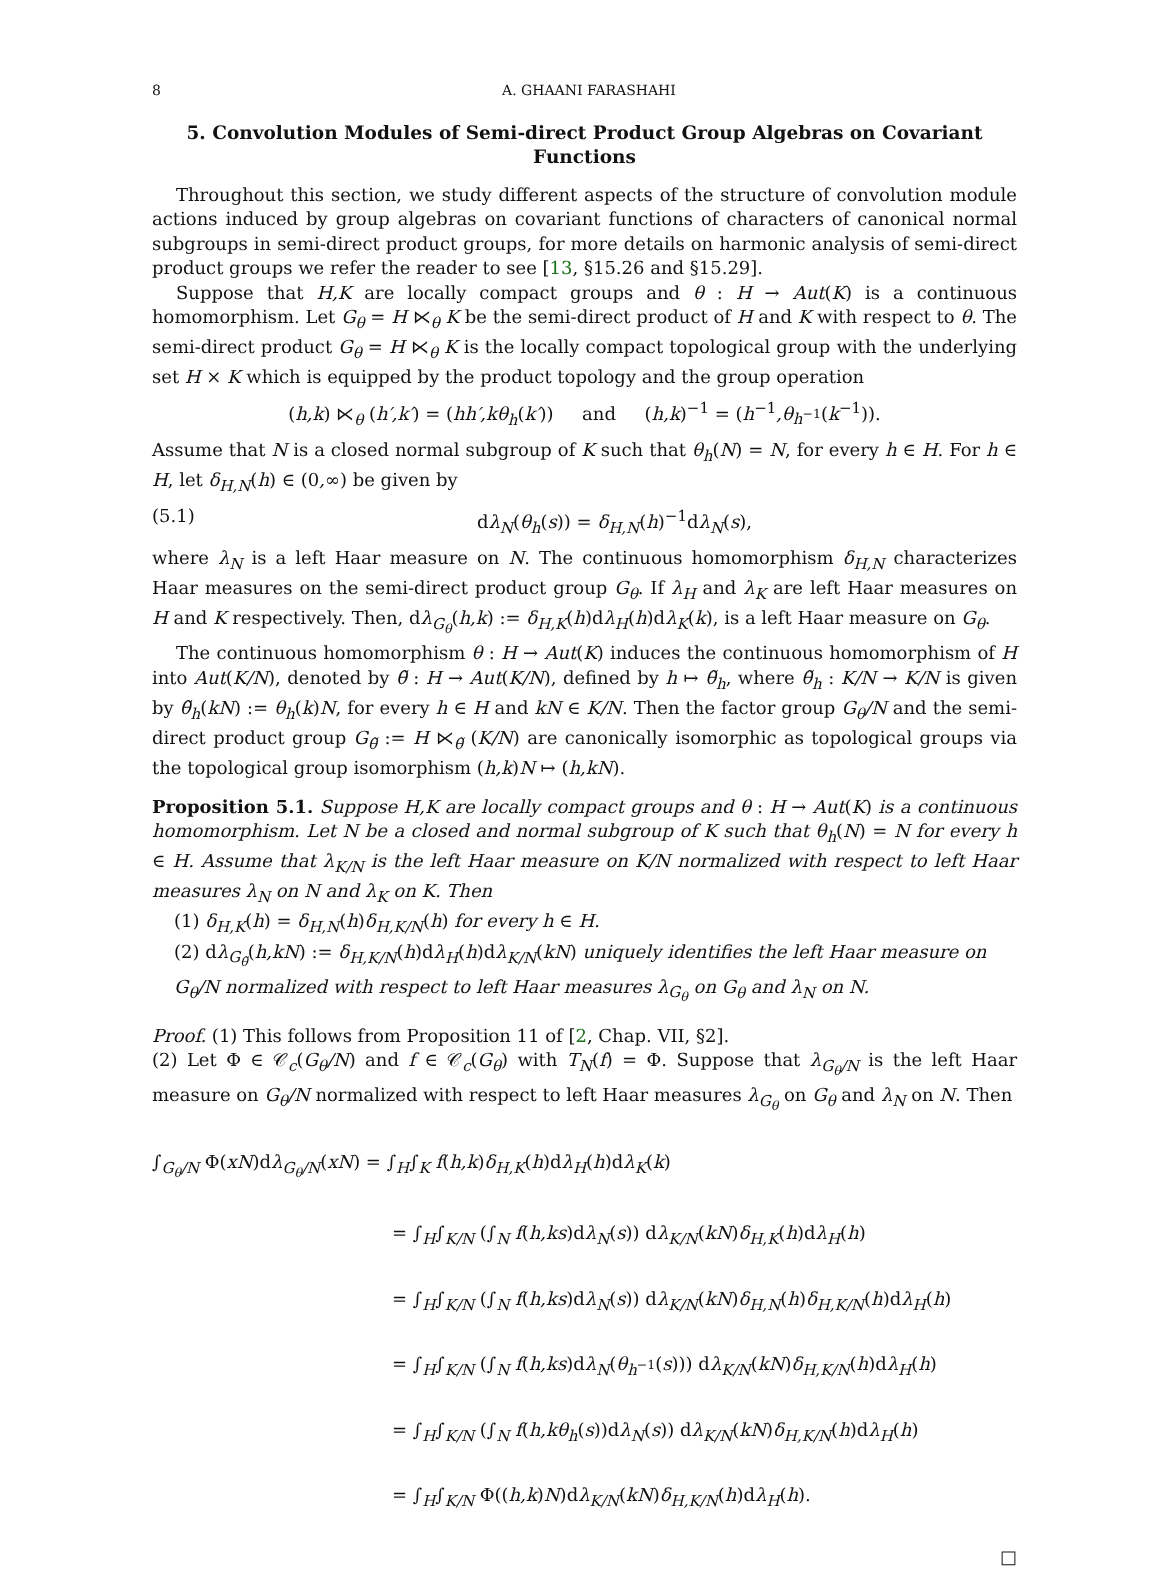8 A. GHAANI FARASHAHI
5. Convolution Modules of Semi-direct Product Group Algebras on Covariant Functions
Throughout this section, we study different aspects of the structure of convolution module actions induced by group algebras on covariant functions of characters of canonical normal subgroups in semi-direct product groups, for more details on harmonic analysis of semi-direct product groups we refer the reader to see [13, §15.26 and §15.29].
Suppose that H,K are locally compact groups and θ : H → Aut(K) is a continuous homomorphism. Let G<sub>θ</sub> = H ⋉<sub>θ</sub> K be the semi-direct product of H and K with respect to θ. The semi-direct product G<sub>θ</sub> = H ⋉<sub>θ</sub> K is the locally compact topological group with the underlying set H × K which is equipped by the product topology and the group operation
(h,k) ⋉<sub>θ</sub> (h′,k′) = (hh′,kθ<sub>h</sub>(k′)) and (h,k)<sup>−1</sup> = (h<sup>−1</sup>,θ<sub>h<sup>−1</sup></sub>(k<sup>−1</sup>)).
Assume that N is a closed normal subgroup of K such that θ<sub>h</sub>(N) = N, for every h ∈ H. For h ∈ H, let δ<sub>H,N</sub>(h) ∈ (0,∞) be given by
(5.1) dλ<sub>N</sub>(θ<sub>h</sub>(s)) = δ<sub>H,N</sub>(h)<sup>−1</sup>dλ<sub>N</sub>(s),
where λ<sub>N</sub> is a left Haar measure on N. The continuous homomorphism δ<sub>H,N</sub> characterizes Haar measures on the semi-direct product group G<sub>θ</sub>. If λ<sub>H</sub> and λ<sub>K</sub> are left Haar measures on H and K respectively. Then, dλ<sub>G<sub>θ</sub></sub>(h,k) := δ<sub>H,K</sub>(h)dλ<sub>H</sub>(h)dλ<sub>K</sub>(k), is a left Haar measure on G<sub>θ</sub>.
The continuous homomorphism θ : H → Aut(K) induces the continuous homomorphism of H into Aut(K/N), denoted by θ̃ : H → Aut(K/N), defined by h ↦ θ̃<sub>h</sub>, where θ̃<sub>h</sub> : K/N → K/N is given by θ̃<sub>h</sub>(kN) := θ<sub>h</sub>(k)N, for every h ∈ H and kN ∈ K/N. Then the factor group G<sub>θ</sub>/N and the semi-direct product group G<sub>θ̃</sub> := H ⋉<sub>θ̃</sub> (K/N) are canonically isomorphic as topological groups via the topological group isomorphism (h,k)N ↦ (h,kN).
Proposition 5.1. Suppose H,K are locally compact groups and θ : H → Aut(K) is a continuous homomorphism. Let N be a closed and normal subgroup of K such that θ<sub>h</sub>(N) = N for every h ∈ H. Assume that λ<sub>K/N</sub> is the left Haar measure on K/N normalized with respect to left Haar measures λ<sub>N</sub> on N and λ<sub>K</sub> on K. Then
(1) δ<sub>H,K</sub>(h) = δ<sub>H,N</sub>(h)δ<sub>H,K/N</sub>(h) for every h ∈ H.
(2) dλ<sub>G<sub>θ̃</sub></sub>(h,kN) := δ<sub>H,K/N</sub>(h)dλ<sub>H</sub>(h)dλ<sub>K/N</sub>(kN) uniquely identifies the left Haar measure on G<sub>θ</sub>/N normalized with respect to left Haar measures λ<sub>G<sub>θ</sub></sub> on G<sub>θ</sub> and λ<sub>N</sub> on N.
Proof. (1) This follows from Proposition 11 of [2, Chap. VII, §2].
(2) Let Φ ∈ 𝒞<sub>c</sub>(G<sub>θ</sub>/N) and f ∈ 𝒞<sub>c</sub>(G<sub>θ</sub>) with T<sub>N</sub>(f) = Φ. Suppose that λ<sub>G<sub>θ</sub>/N</sub> is the left Haar measure on G<sub>θ</sub>/N normalized with respect to left Haar measures λ<sub>G<sub>θ</sub></sub> on G<sub>θ</sub> and λ<sub>N</sub> on N. Then
∫<sub>G<sub>θ</sub>/N</sub> Φ(xN)dλ<sub>G<sub>θ</sub>/N</sub>(xN) = ∫<sub>H</sub>∫<sub>K</sub> f(h,k)δ<sub>H,K</sub>(h)dλ<sub>H</sub>(h)dλ<sub>K</sub>(k)
= ∫<sub>H</sub>∫<sub>K/N</sub> (∫<sub>N</sub> f(h,ks)dλ<sub>N</sub>(s)) dλ<sub>K/N</sub>(kN)δ<sub>H,K</sub>(h)dλ<sub>H</sub>(h)
= ∫<sub>H</sub>∫<sub>K/N</sub> (∫<sub>N</sub> f(h,ks)dλ<sub>N</sub>(s)) dλ<sub>K/N</sub>(kN)δ<sub>H,N</sub>(h)δ<sub>H,K/N</sub>(h)dλ<sub>H</sub>(h)
= ∫<sub>H</sub>∫<sub>K/N</sub> (∫<sub>N</sub> f(h,ks)dλ<sub>N</sub>(θ<sub>h<sup>−1</sup></sub>(s))) dλ<sub>K/N</sub>(kN)δ<sub>H,K/N</sub>(h)dλ<sub>H</sub>(h)
= ∫<sub>H</sub>∫<sub>K/N</sub> (∫<sub>N</sub> f(h,kθ<sub>h</sub>(s))dλ<sub>N</sub>(s)) dλ<sub>K/N</sub>(kN)δ<sub>H,K/N</sub>(h)dλ<sub>H</sub>(h)
= ∫<sub>H</sub>∫<sub>K/N</sub> Φ((h,k)N)dλ<sub>K/N</sub>(kN)δ<sub>H,K/N</sub>(h)dλ<sub>H</sub>(h).
□